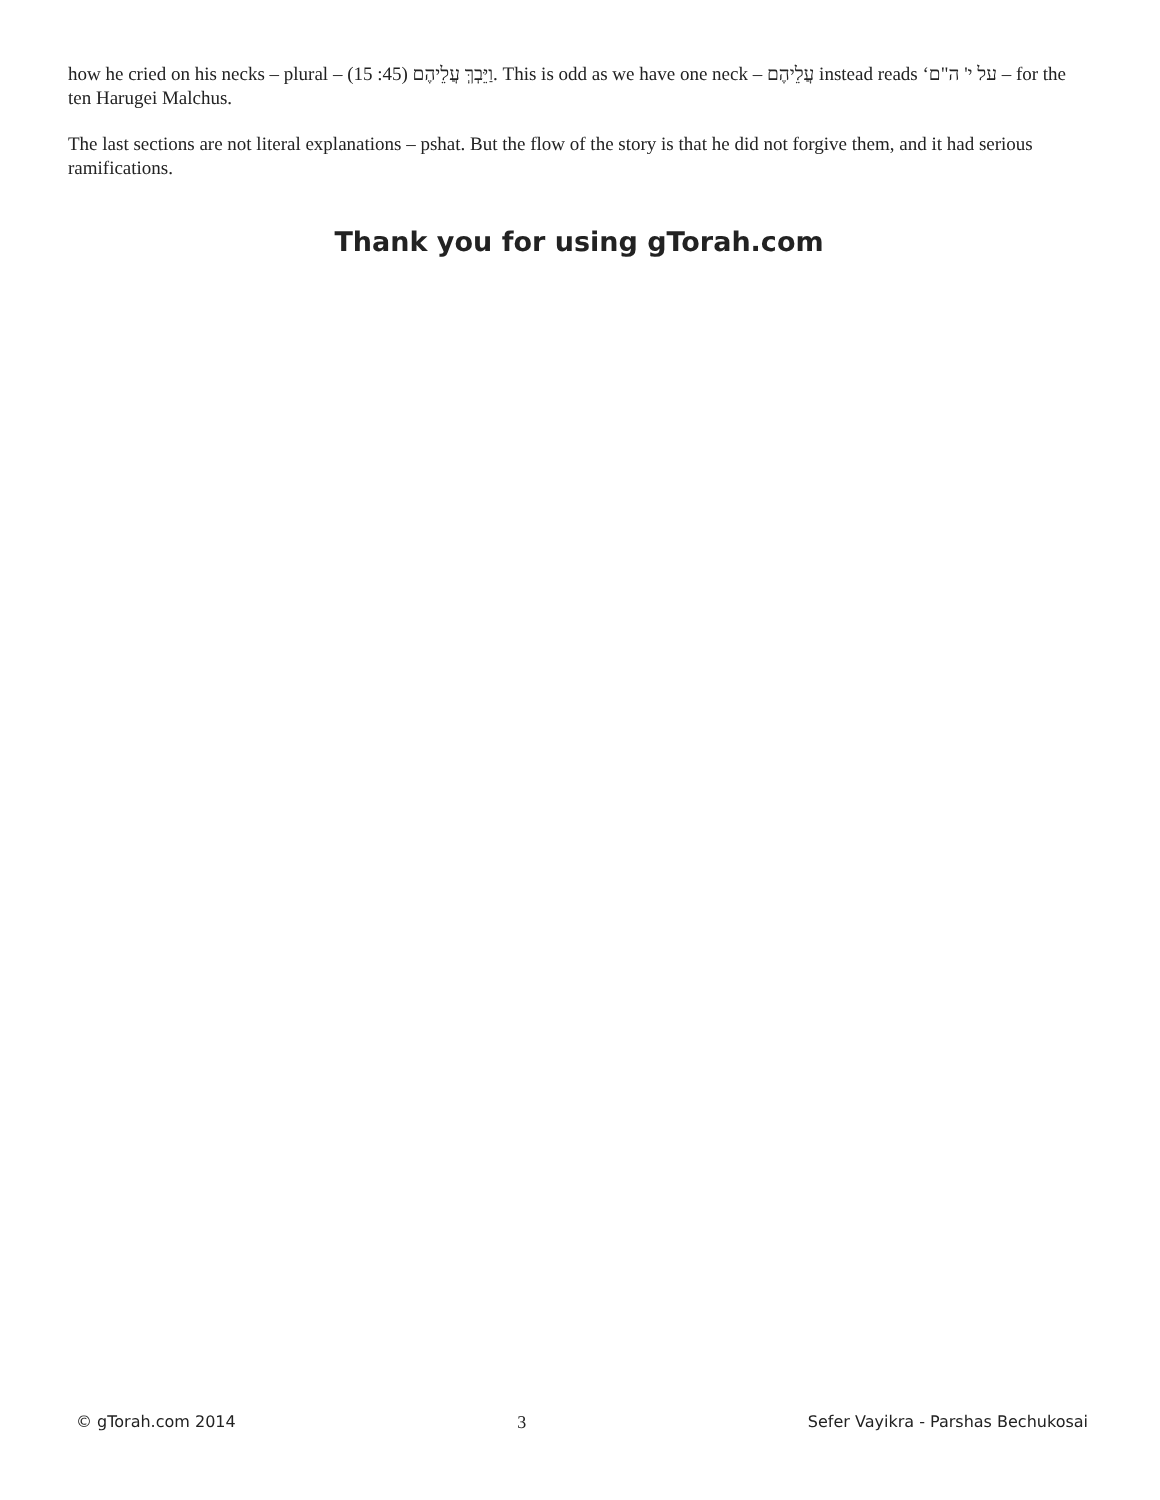how he cried on his necks – plural – וַיֵּבְךְּ עֲלֵיהֶם (45: 15). This is odd as we have one neck – עֲלֵיהֶם instead reads ‘על י' ה"ם – for the ten Harugei Malchus.
The last sections are not literal explanations – pshat. But the flow of the story is that he did not forgive them, and it had serious ramifications.
Thank you for using gTorah.com
© gTorah.com 2014 3 Sefer Vayikra - Parshas Bechukosai